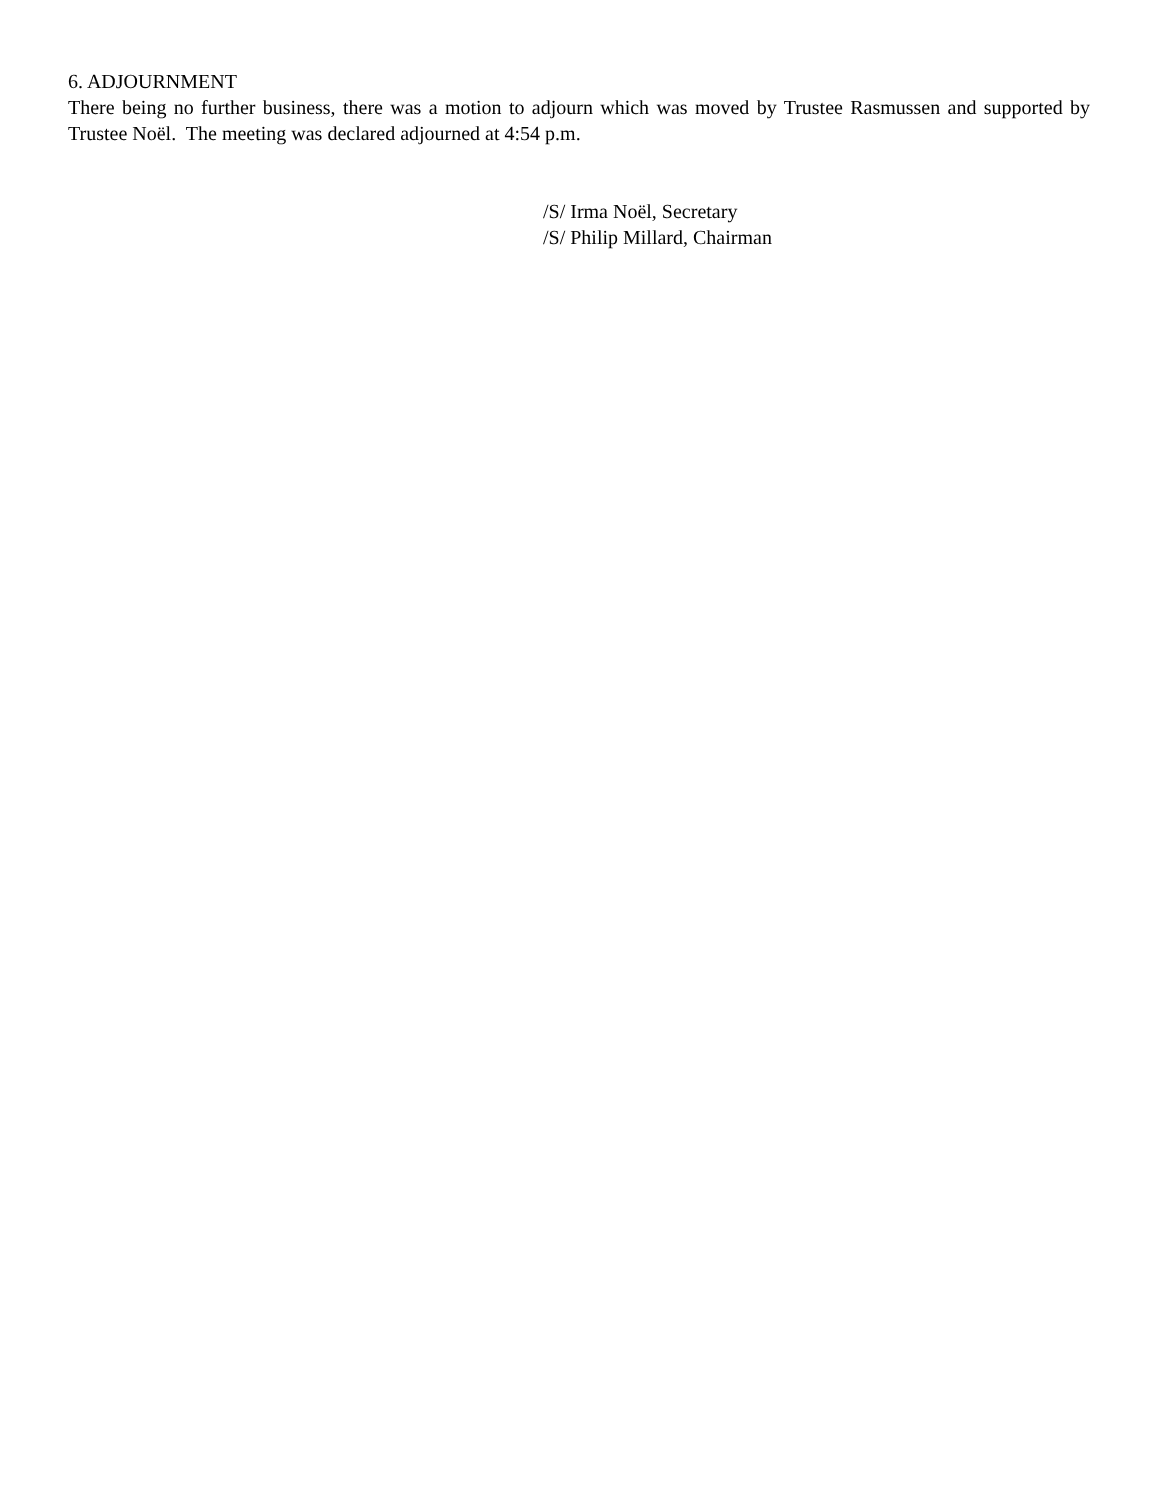6. ADJOURNMENT
There being no further business, there was a motion to adjourn which was moved by Trustee Rasmussen and supported by Trustee Noël. The meeting was declared adjourned at 4:54 p.m.
/S/ Irma Noël, Secretary
/S/ Philip Millard, Chairman